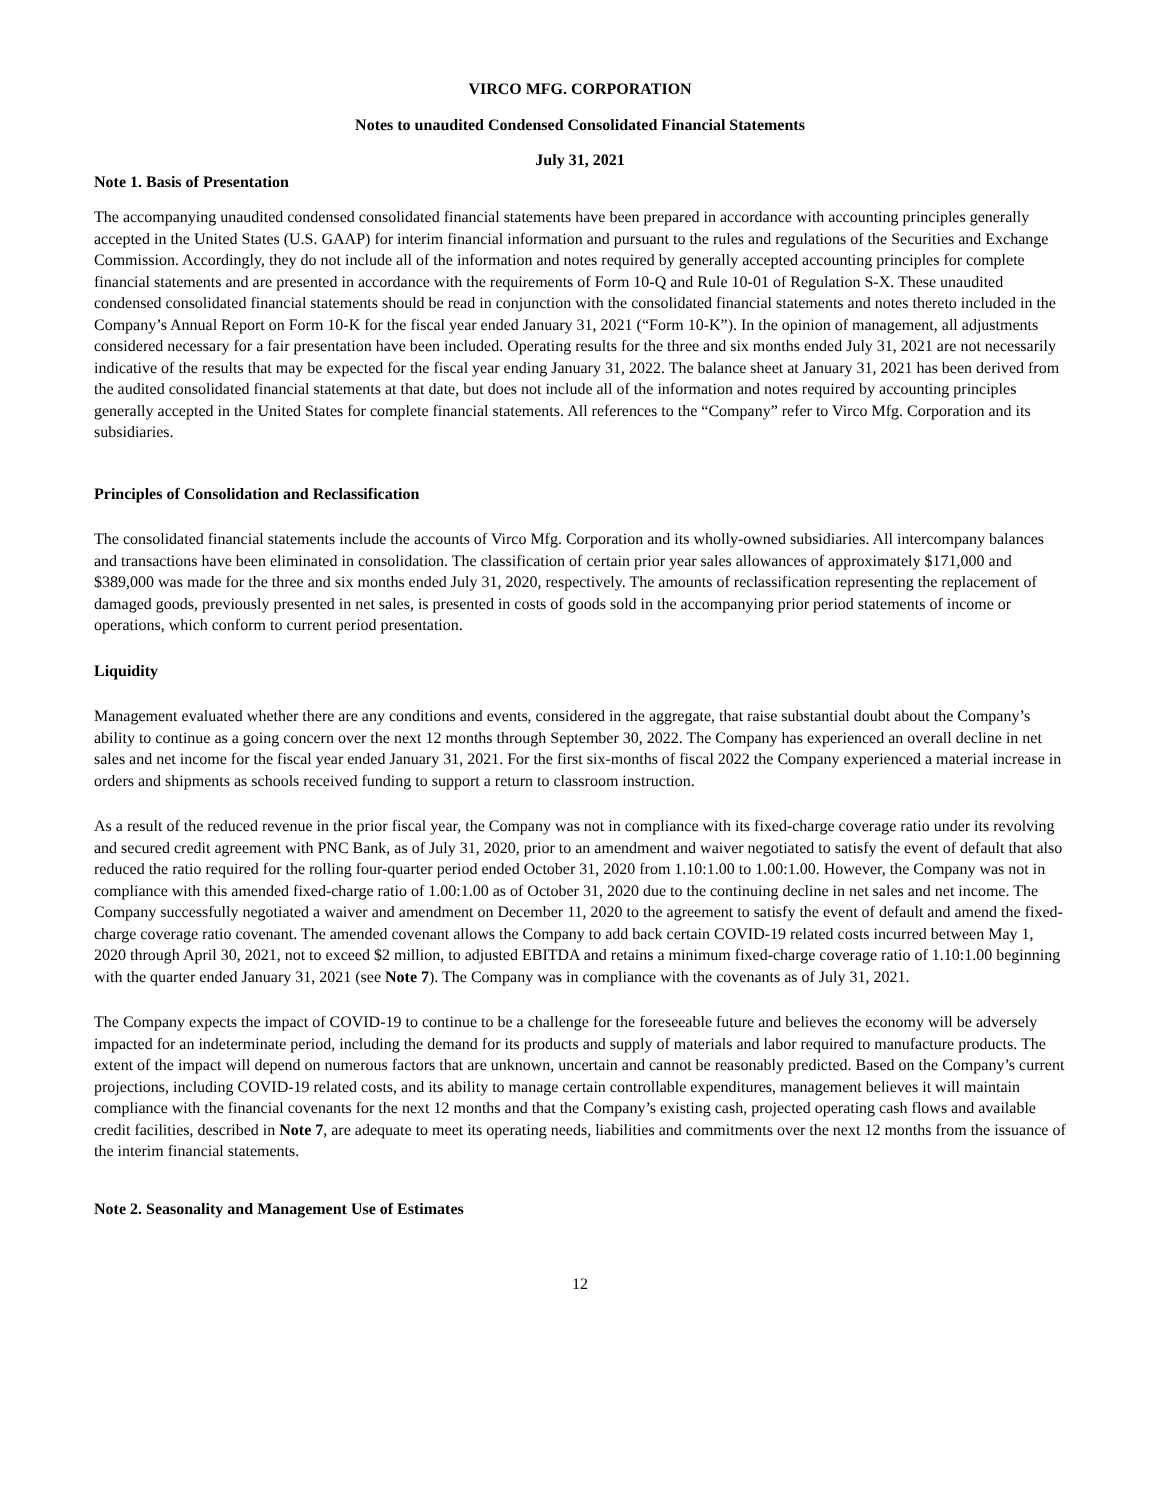VIRCO MFG. CORPORATION
Notes to unaudited Condensed Consolidated Financial Statements
July 31, 2021
Note 1. Basis of Presentation
The accompanying unaudited condensed consolidated financial statements have been prepared in accordance with accounting principles generally accepted in the United States (U.S. GAAP) for interim financial information and pursuant to the rules and regulations of the Securities and Exchange Commission. Accordingly, they do not include all of the information and notes required by generally accepted accounting principles for complete financial statements and are presented in accordance with the requirements of Form 10-Q and Rule 10-01 of Regulation S-X. These unaudited condensed consolidated financial statements should be read in conjunction with the consolidated financial statements and notes thereto included in the Company’s Annual Report on Form 10-K for the fiscal year ended January 31, 2021 (“Form 10-K”). In the opinion of management, all adjustments considered necessary for a fair presentation have been included. Operating results for the three and six months ended July 31, 2021 are not necessarily indicative of the results that may be expected for the fiscal year ending January 31, 2022. The balance sheet at January 31, 2021 has been derived from the audited consolidated financial statements at that date, but does not include all of the information and notes required by accounting principles generally accepted in the United States for complete financial statements. All references to the “Company” refer to Virco Mfg. Corporation and its subsidiaries.
Principles of Consolidation and Reclassification
The consolidated financial statements include the accounts of Virco Mfg. Corporation and its wholly-owned subsidiaries. All intercompany balances and transactions have been eliminated in consolidation. The classification of certain prior year sales allowances of approximately $171,000 and $389,000 was made for the three and six months ended July 31, 2020, respectively. The amounts of reclassification representing the replacement of damaged goods, previously presented in net sales, is presented in costs of goods sold in the accompanying prior period statements of income or operations, which conform to current period presentation.
Liquidity
Management evaluated whether there are any conditions and events, considered in the aggregate, that raise substantial doubt about the Company’s ability to continue as a going concern over the next 12 months through September 30, 2022. The Company has experienced an overall decline in net sales and net income for the fiscal year ended January 31, 2021. For the first six-months of fiscal 2022 the Company experienced a material increase in orders and shipments as schools received funding to support a return to classroom instruction.
As a result of the reduced revenue in the prior fiscal year, the Company was not in compliance with its fixed-charge coverage ratio under its revolving and secured credit agreement with PNC Bank, as of July 31, 2020, prior to an amendment and waiver negotiated to satisfy the event of default that also reduced the ratio required for the rolling four-quarter period ended October 31, 2020 from 1.10:1.00 to 1.00:1.00. However, the Company was not in compliance with this amended fixed-charge ratio of 1.00:1.00 as of October 31, 2020 due to the continuing decline in net sales and net income. The Company successfully negotiated a waiver and amendment on December 11, 2020 to the agreement to satisfy the event of default and amend the fixed-charge coverage ratio covenant. The amended covenant allows the Company to add back certain COVID-19 related costs incurred between May 1, 2020 through April 30, 2021, not to exceed $2 million, to adjusted EBITDA and retains a minimum fixed-charge coverage ratio of 1.10:1.00 beginning with the quarter ended January 31, 2021 (see Note 7). The Company was in compliance with the covenants as of July 31, 2021.
The Company expects the impact of COVID-19 to continue to be a challenge for the foreseeable future and believes the economy will be adversely impacted for an indeterminate period, including the demand for its products and supply of materials and labor required to manufacture products. The extent of the impact will depend on numerous factors that are unknown, uncertain and cannot be reasonably predicted. Based on the Company’s current projections, including COVID-19 related costs, and its ability to manage certain controllable expenditures, management believes it will maintain compliance with the financial covenants for the next 12 months and that the Company’s existing cash, projected operating cash flows and available credit facilities, described in Note 7, are adequate to meet its operating needs, liabilities and commitments over the next 12 months from the issuance of the interim financial statements.
Note 2. Seasonality and Management Use of Estimates
12